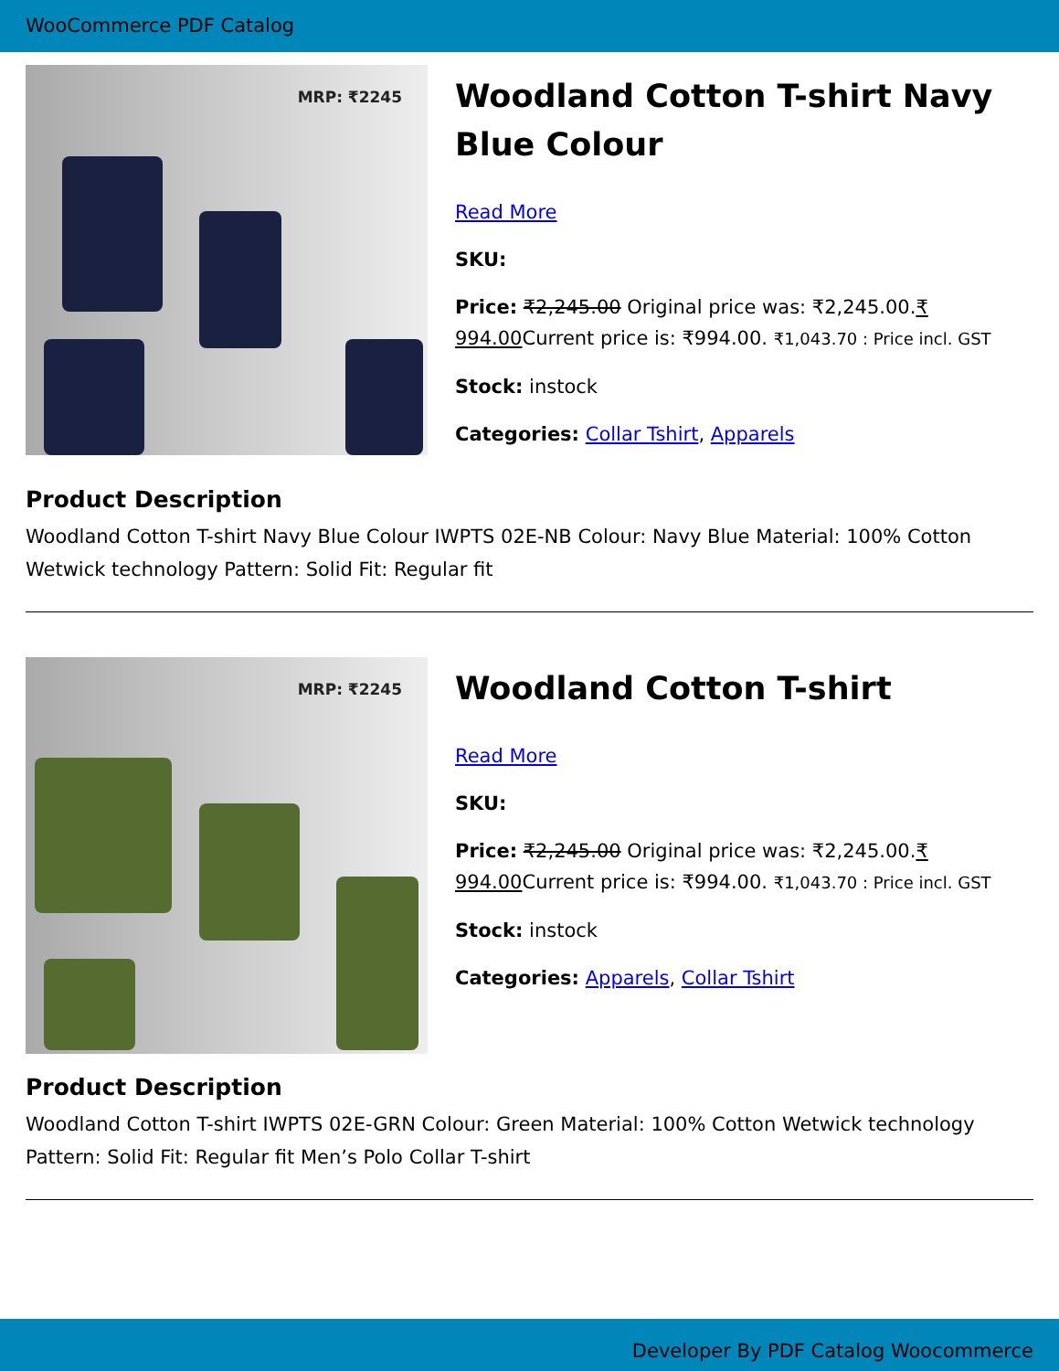WooCommerce PDF Catalog
MRP: ₹2245
Woodland Cotton T-shirt Navy Blue Colour
Read More
SKU:
Price: ₹2,245.00 Original price was: ₹2,245.00.₹ 994.00 Current price is: ₹994.00. ₹1,043.70 : Price incl. GST
Stock: instock
Categories: Collar Tshirt, Apparels
Product Description
Woodland Cotton T-shirt Navy Blue Colour IWPTS 02E-NB Colour: Navy Blue Material: 100% Cotton Wetwick technology Pattern: Solid Fit: Regular fit
MRP: ₹2245
Woodland Cotton T-shirt
Read More
SKU:
Price: ₹2,245.00 Original price was: ₹2,245.00.₹ 994.00 Current price is: ₹994.00. ₹1,043.70 : Price incl. GST
Stock: instock
Categories: Apparels, Collar Tshirt
Product Description
Woodland Cotton T-shirt IWPTS 02E-GRN Colour: Green Material: 100% Cotton Wetwick technology Pattern: Solid Fit: Regular fit Men’s Polo Collar T-shirt
Developer By PDF Catalog Woocommerce